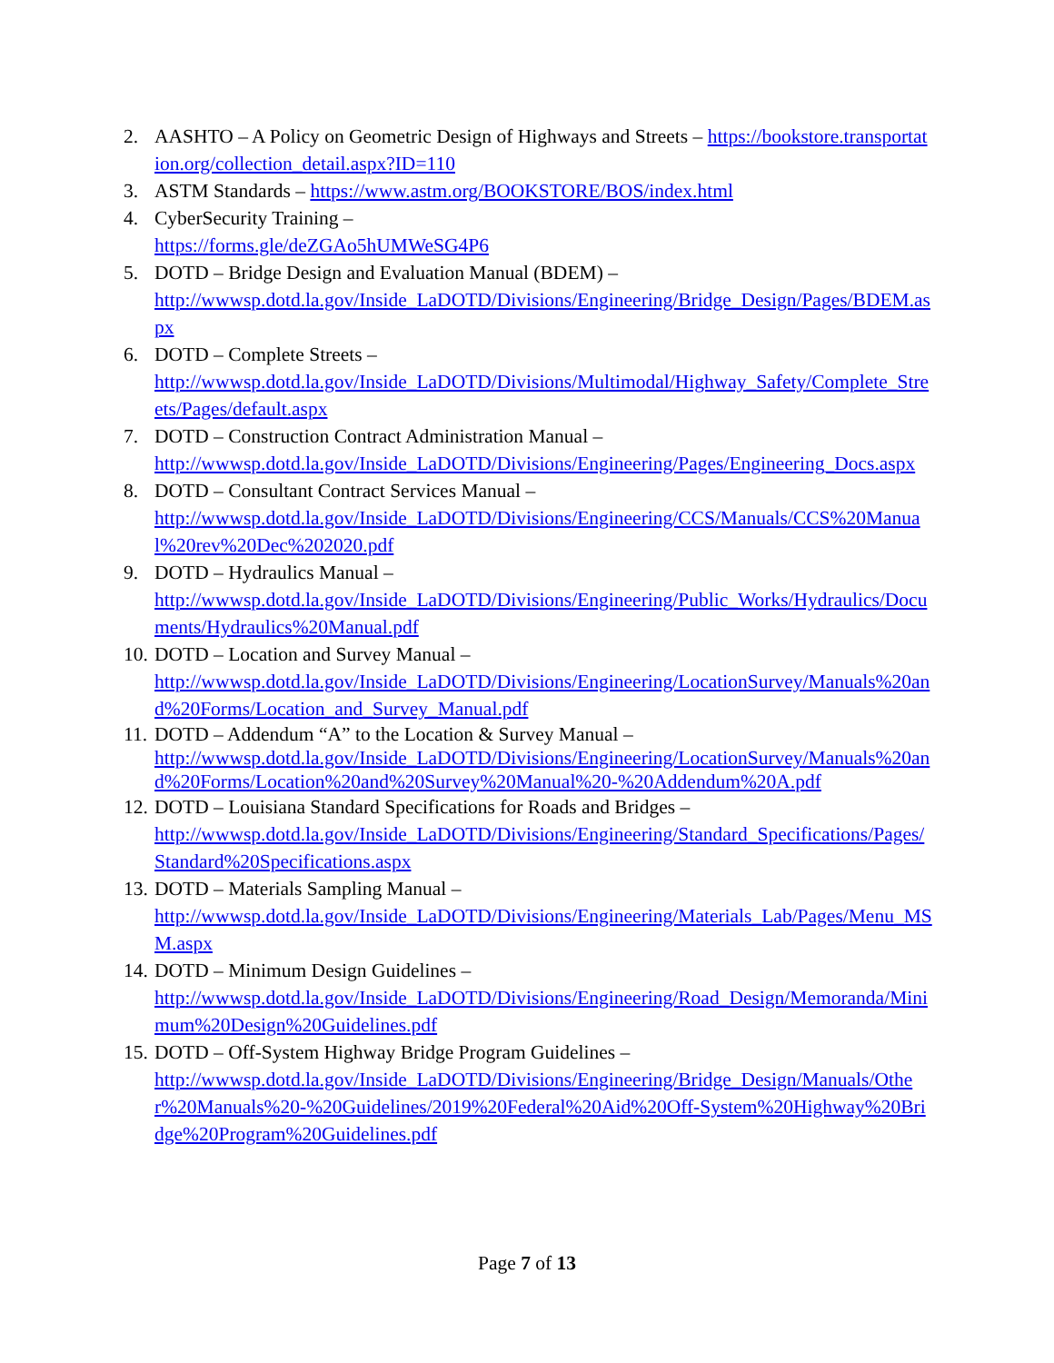2. AASHTO – A Policy on Geometric Design of Highways and Streets – https://bookstore.transportation.org/collection_detail.aspx?ID=110
3. ASTM Standards – https://www.astm.org/BOOKSTORE/BOS/index.html
4. CyberSecurity Training –
https://forms.gle/deZGAo5hUMWeSG4P6
5. DOTD – Bridge Design and Evaluation Manual (BDEM) –
http://wwwsp.dotd.la.gov/Inside_LaDOTD/Divisions/Engineering/Bridge_Design/Pages/BDEM.aspx
6. DOTD – Complete Streets –
http://wwwsp.dotd.la.gov/Inside_LaDOTD/Divisions/Multimodal/Highway_Safety/Complete_Streets/Pages/default.aspx
7. DOTD – Construction Contract Administration Manual –
http://wwwsp.dotd.la.gov/Inside_LaDOTD/Divisions/Engineering/Pages/Engineering_Docs.aspx
8. DOTD – Consultant Contract Services Manual –
http://wwwsp.dotd.la.gov/Inside_LaDOTD/Divisions/Engineering/CCS/Manuals/CCS%20Manual%20rev%20Dec%202020.pdf
9. DOTD – Hydraulics Manual –
http://wwwsp.dotd.la.gov/Inside_LaDOTD/Divisions/Engineering/Public_Works/Hydraulics/Documents/Hydraulics%20Manual.pdf
10. DOTD – Location and Survey Manual –
http://wwwsp.dotd.la.gov/Inside_LaDOTD/Divisions/Engineering/LocationSurvey/Manuals%20and%20Forms/Location_and_Survey_Manual.pdf
11. DOTD – Addendum “A” to the Location & Survey Manual –
http://wwwsp.dotd.la.gov/Inside_LaDOTD/Divisions/Engineering/LocationSurvey/Manuals%20and%20Forms/Location%20and%20Survey%20Manual%20-%20Addendum%20A.pdf
12. DOTD – Louisiana Standard Specifications for Roads and Bridges –
http://wwwsp.dotd.la.gov/Inside_LaDOTD/Divisions/Engineering/Standard_Specifications/Pages/Standard%20Specifications.aspx
13. DOTD – Materials Sampling Manual –
http://wwwsp.dotd.la.gov/Inside_LaDOTD/Divisions/Engineering/Materials_Lab/Pages/Menu_MSM.aspx
14. DOTD – Minimum Design Guidelines –
http://wwwsp.dotd.la.gov/Inside_LaDOTD/Divisions/Engineering/Road_Design/Memoranda/Minimum%20Design%20Guidelines.pdf
15. DOTD – Off-System Highway Bridge Program Guidelines –
http://wwwsp.dotd.la.gov/Inside_LaDOTD/Divisions/Engineering/Bridge_Design/Manuals/Other%20Manuals%20-%20Guidelines/2019%20Federal%20Aid%20Off-System%20Highway%20Bridge%20Program%20Guidelines.pdf
Page 7 of 13